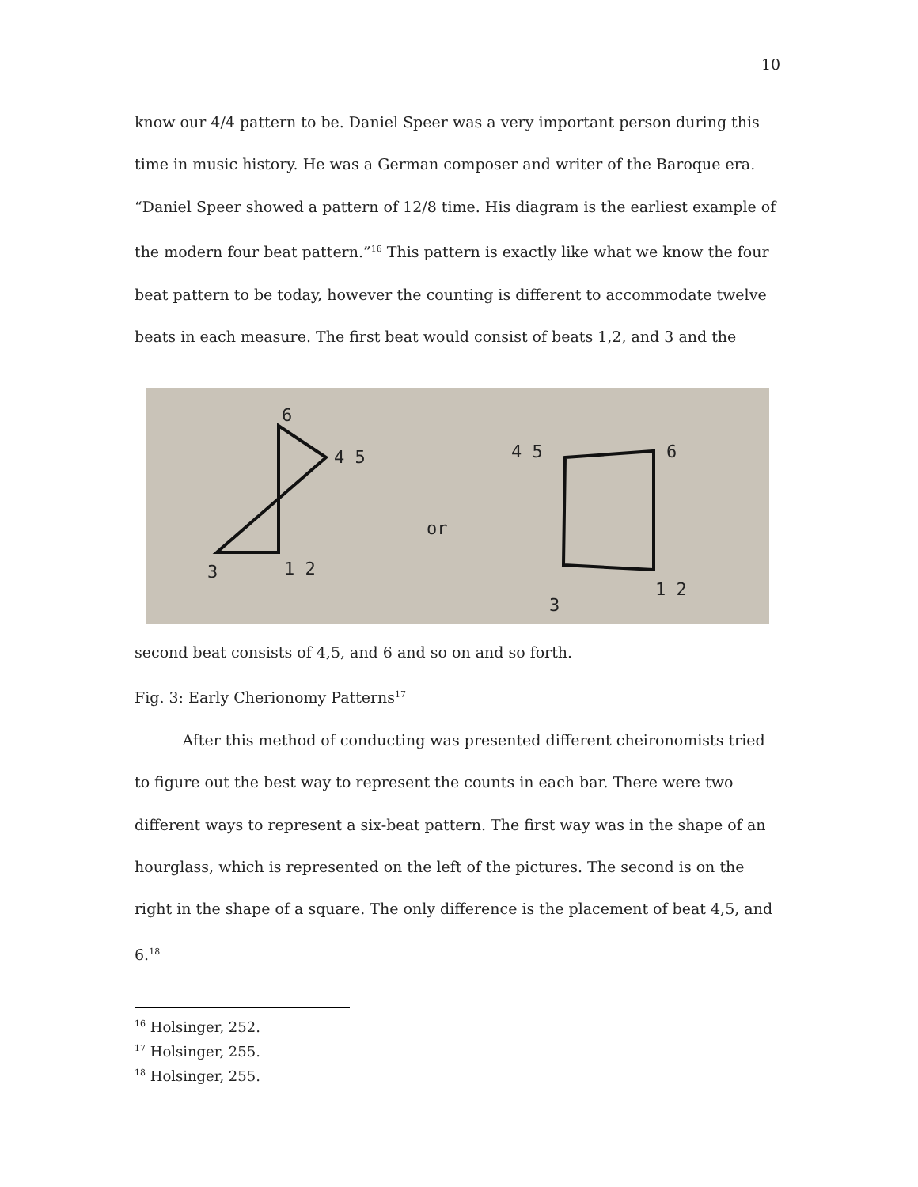10
know our 4/4 pattern to be. Daniel Speer was a very important person during this time in music history. He was a German composer and writer of the Baroque era. “Daniel Speer showed a pattern of 12/8 time. His diagram is the earliest example of the modern four beat pattern.”<sup>16</sup> This pattern is exactly like what we know the four beat pattern to be today, however the counting is different to accommodate twelve beats in each measure. The first beat would consist of beats 1,2, and 3 and the
6
4 5
3
1 2
or
4 5
6
3
1 2
second beat consists of 4,5, and 6 and so on and so forth.
Fig. 3: Early Cherionomy Patterns<sup>17</sup>
After this method of conducting was presented different cheironomists tried to figure out the best way to represent the counts in each bar. There were two different ways to represent a six-beat pattern. The first way was in the shape of an hourglass, which is represented on the left of the pictures. The second is on the right in the shape of a square. The only difference is the placement of beat 4,5, and 6.<sup>18</sup>
<sup>16</sup> Holsinger, 252.
<sup>17</sup> Holsinger, 255.
<sup>18</sup> Holsinger, 255.